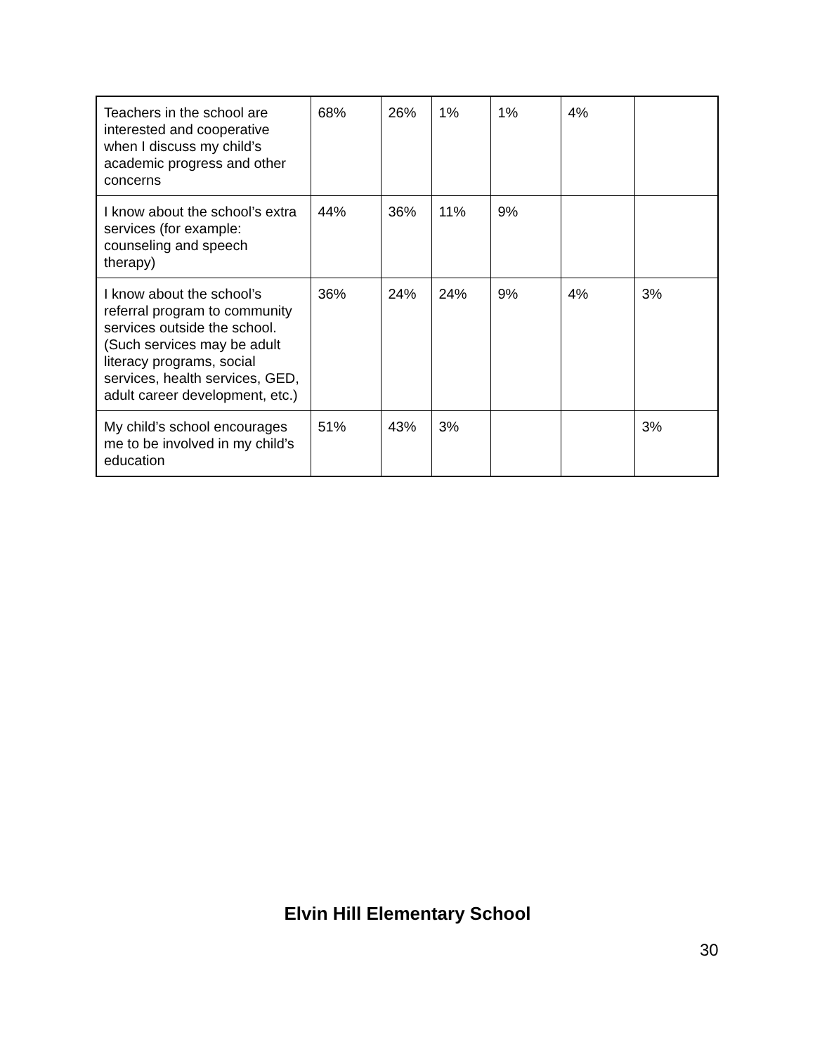| Teachers in the school are interested and cooperative when I discuss my child’s academic progress and other concerns | 68% | 26% | 1% | 1% | 4% | |
| I know about the school’s extra services (for example: counseling and speech therapy) | 44% | 36% | 11% | 9% | | |
| I know about the school’s referral program to community services outside the school. (Such services may be adult literacy programs, social services, health services, GED, adult career development, etc.) | 36% | 24% | 24% | 9% | 4% | 3% |
| My child’s school encourages me to be involved in my child’s education | 51% | 43% | 3% | | | 3% |
Elvin Hill Elementary School
30